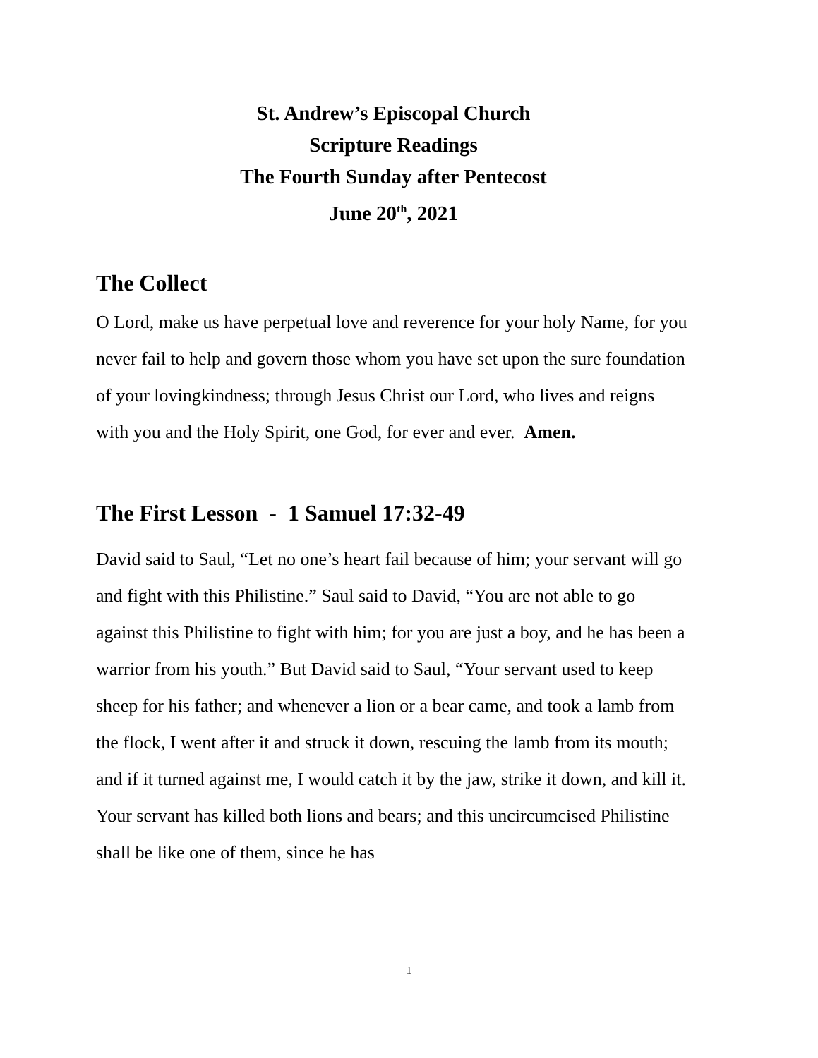St. Andrew’s Episcopal Church
Scripture Readings
The Fourth Sunday after Pentecost
June 20<sup>th</sup>, 2021
The Collect
O Lord, make us have perpetual love and reverence for your holy Name, for you never fail to help and govern those whom you have set upon the sure foundation of your lovingkindness; through Jesus Christ our Lord, who lives and reigns with you and the Holy Spirit, one God, for ever and ever. Amen.
The First Lesson - 1 Samuel 17:32-49
David said to Saul, “Let no one’s heart fail because of him; your servant will go and fight with this Philistine.” Saul said to David, “You are not able to go against this Philistine to fight with him; for you are just a boy, and he has been a warrior from his youth.” But David said to Saul, “Your servant used to keep sheep for his father; and whenever a lion or a bear came, and took a lamb from the flock, I went after it and struck it down, rescuing the lamb from its mouth; and if it turned against me, I would catch it by the jaw, strike it down, and kill it. Your servant has killed both lions and bears; and this uncircumcised Philistine shall be like one of them, since he has
1